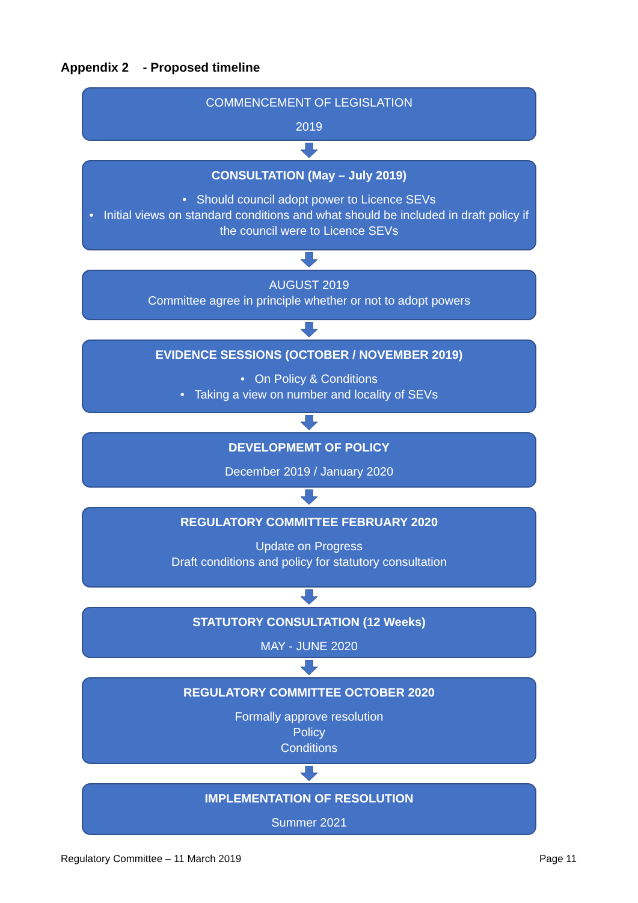Appendix 2 - Proposed timeline
COMMENCEMENT OF LEGISLATION
2019
CONSULTATION (May – July 2019)
• Should council adopt power to Licence SEVs
• Initial views on standard conditions and what should be included in draft policy if the council were to Licence SEVs
AUGUST 2019
Committee agree in principle whether or not to adopt powers
EVIDENCE SESSIONS (OCTOBER / NOVEMBER 2019)
• On Policy & Conditions
• Taking a view on number and locality of SEVs
DEVELOPMEMT OF POLICY
December 2019 / January 2020
REGULATORY COMMITTEE FEBRUARY 2020
Update on Progress
Draft conditions and policy for statutory consultation
STATUTORY CONSULTATION (12 Weeks)
MAY - JUNE 2020
REGULATORY COMMITTEE OCTOBER 2020
Formally approve resolution
Policy
Conditions
IMPLEMENTATION OF RESOLUTION
Summer 2021
Regulatory Committee – 11 March 2019 Page 11